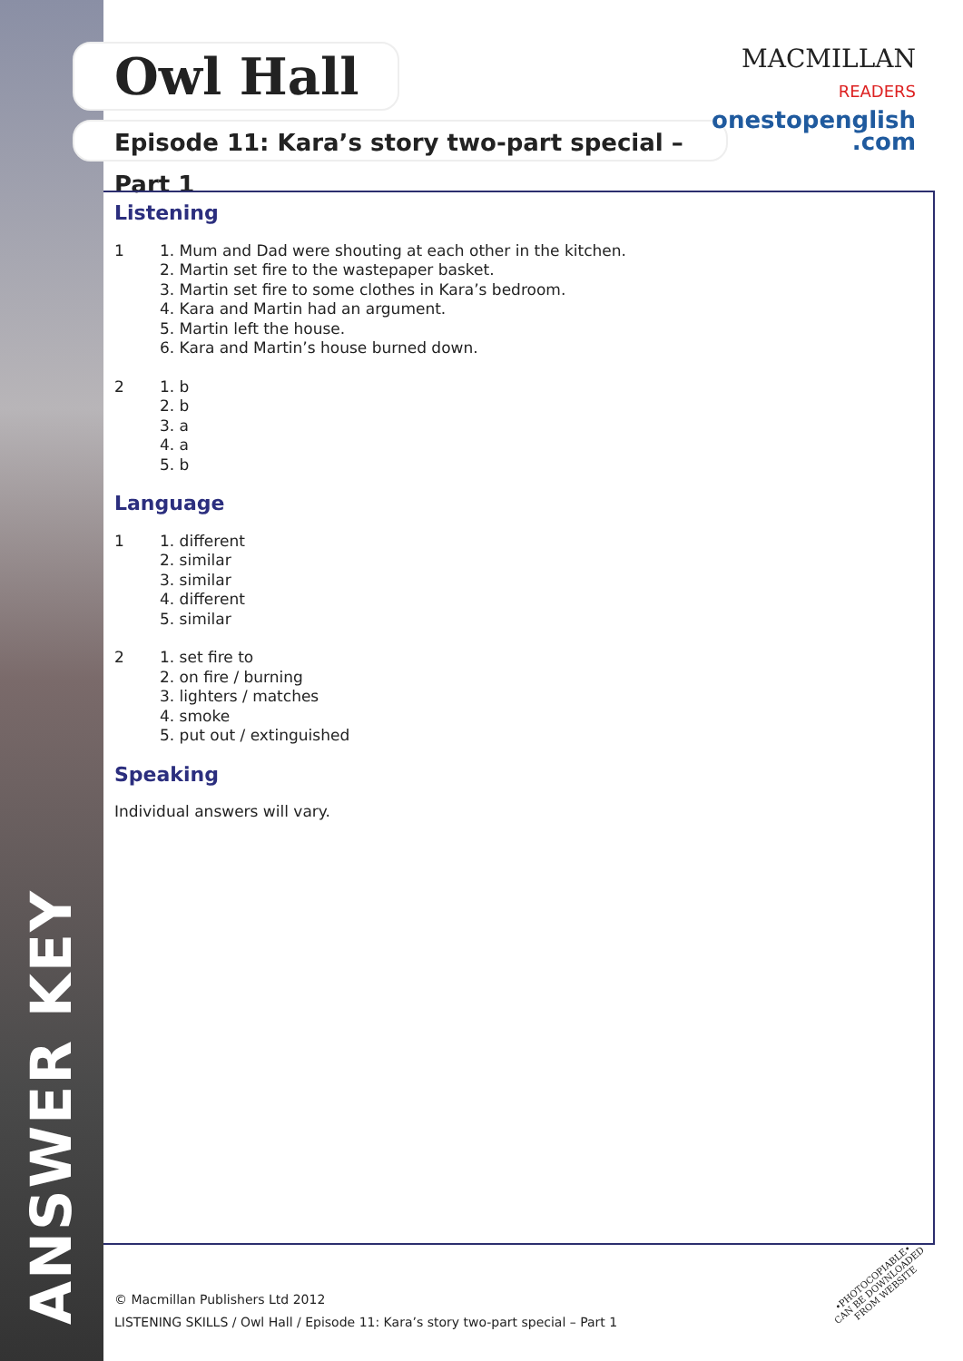ANSWER KEY
Owl Hall
Episode 11: Kara’s story two-part special – Part 1
MACMILLAN
READERS
onestopenglish
.com
Listening
1 1. Mum and Dad were shouting at each other in the kitchen.
2. Martin set fire to the wastepaper basket.
3. Martin set fire to some clothes in Kara’s bedroom.
4. Kara and Martin had an argument.
5. Martin left the house.
6. Kara and Martin’s house burned down.
2 1. b
2. b
3. a
4. a
5. b
Language
1 1. different
2. similar
3. similar
4. different
5. similar
2 1. set fire to
2. on fire / burning
3. lighters / matches
4. smoke
5. put out / extinguished
Speaking
Individual answers will vary.
© Macmillan Publishers Ltd 2012
LISTENING SKILLS / Owl Hall / Episode 11: Kara’s story two-part special – Part 1
•PHOTOCOPIABLE•
CAN BE DOWNLOADED
FROM WEBSITE